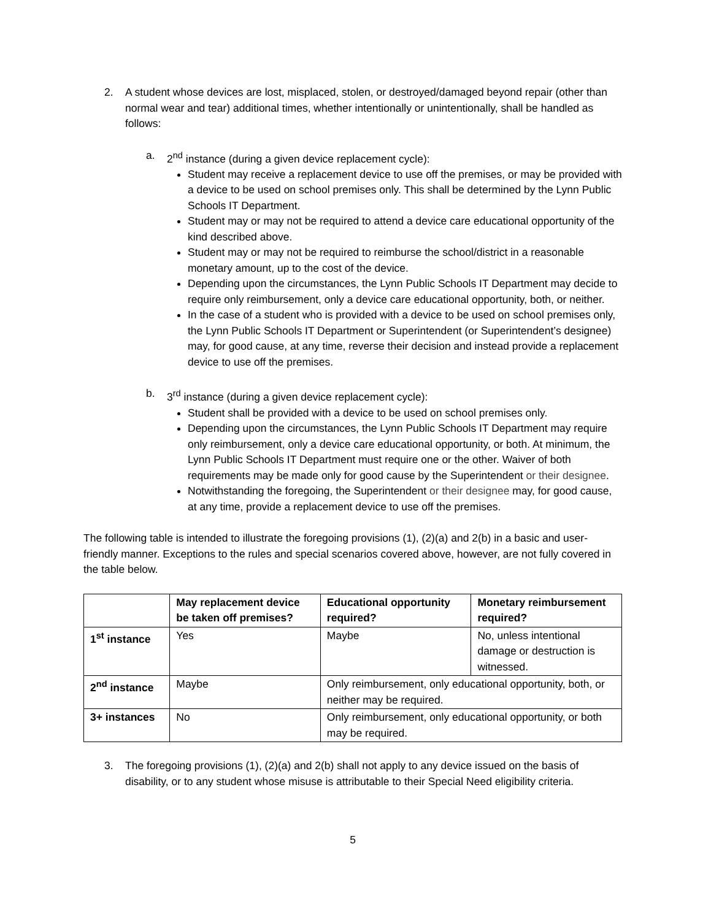2. A student whose devices are lost, misplaced, stolen, or destroyed/damaged beyond repair (other than normal wear and tear) additional times, whether intentionally or unintentionally, shall be handled as follows:
a. 2<sup>nd</sup> instance (during a given device replacement cycle):
Student may receive a replacement device to use off the premises, or may be provided with a device to be used on school premises only. This shall be determined by the Lynn Public Schools IT Department.
Student may or may not be required to attend a device care educational opportunity of the kind described above.
Student may or may not be required to reimburse the school/district in a reasonable monetary amount, up to the cost of the device.
Depending upon the circumstances, the Lynn Public Schools IT Department may decide to require only reimbursement, only a device care educational opportunity, both, or neither.
In the case of a student who is provided with a device to be used on school premises only, the Lynn Public Schools IT Department or Superintendent (or Superintendent’s designee) may, for good cause, at any time, reverse their decision and instead provide a replacement device to use off the premises.
b. 3<sup>rd</sup> instance (during a given device replacement cycle):
Student shall be provided with a device to be used on school premises only.
Depending upon the circumstances, the Lynn Public Schools IT Department may require only reimbursement, only a device care educational opportunity, or both. At minimum, the Lynn Public Schools IT Department must require one or the other. Waiver of both requirements may be made only for good cause by the Superintendent or their designee.
Notwithstanding the foregoing, the Superintendent or their designee may, for good cause, at any time, provide a replacement device to use off the premises.
The following table is intended to illustrate the foregoing provisions (1), (2)(a) and 2(b) in a basic and user-friendly manner. Exceptions to the rules and special scenarios covered above, however, are not fully covered in the table below.
| | May replacement device be taken off premises? | Educational opportunity required? | Monetary reimbursement required? |
| --- | --- | --- | --- |
| 1<sup>st</sup> instance | Yes | Maybe | No, unless intentional damage or destruction is witnessed. |
| 2<sup>nd</sup> instance | Maybe | Only reimbursement, only educational opportunity, both, or neither may be required. | |
| 3+ instances | No | Only reimbursement, only educational opportunity, or both may be required. | |
3. The foregoing provisions (1), (2)(a) and 2(b) shall not apply to any device issued on the basis of disability, or to any student whose misuse is attributable to their Special Need eligibility criteria.
5